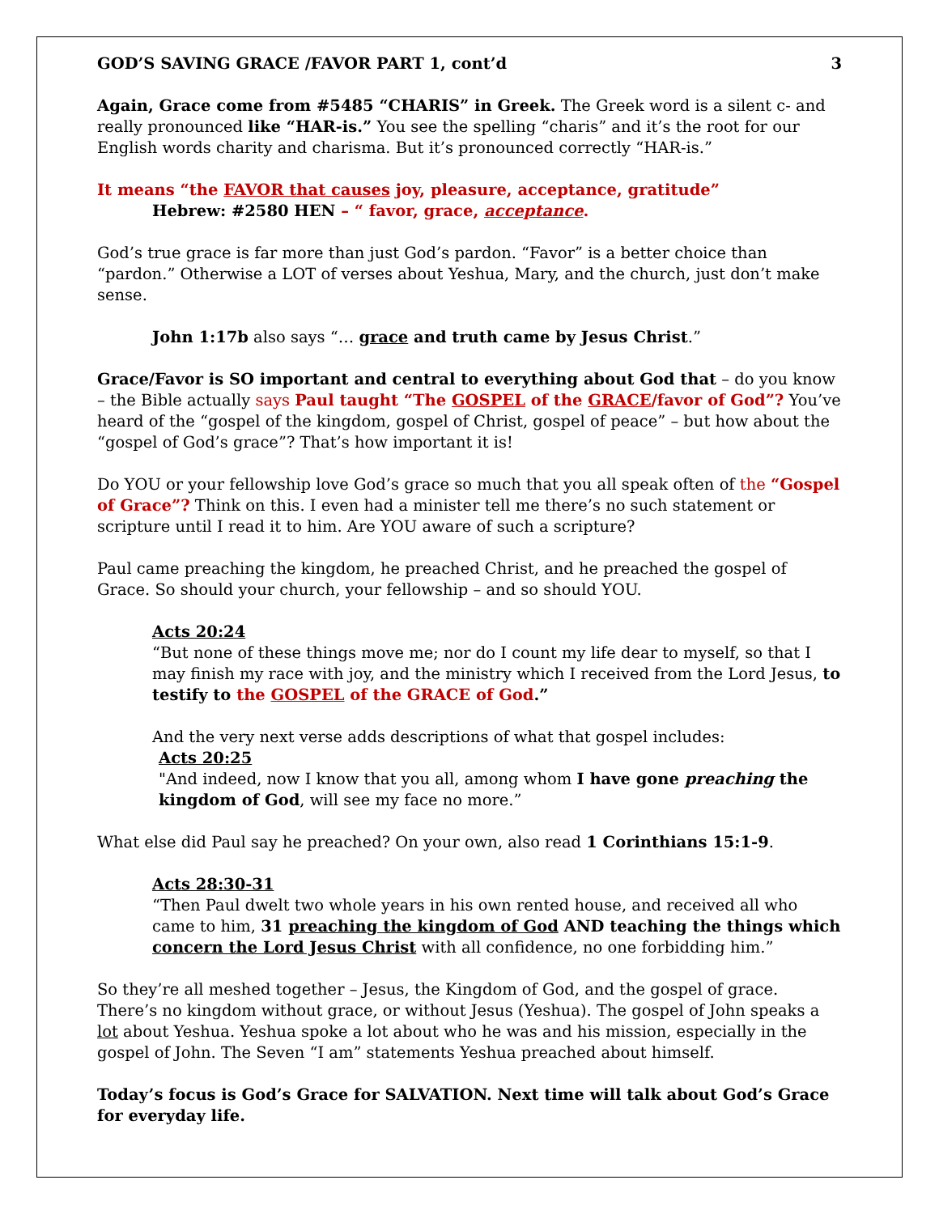GOD’S SAVING GRACE /FAVOR PART 1, cont’d 3
Again, Grace come from #5485 “CHARIS” in Greek. The Greek word is a silent c- and really pronounced like “HAR-is.” You see the spelling “charis” and it’s the root for our English words charity and charisma. But it’s pronounced correctly “HAR-is.”
It means “the FAVOR that causes joy, pleasure, acceptance, gratitude”
Hebrew: #2580 HEN – “ favor, grace, acceptance.
God’s true grace is far more than just God’s pardon. “Favor” is a better choice than “pardon.” Otherwise a LOT of verses about Yeshua, Mary, and the church, just don’t make sense.
John 1:17b also says “… grace and truth came by Jesus Christ.”
Grace/Favor is SO important and central to everything about God that – do you know – the Bible actually says Paul taught “The GOSPEL of the GRACE/favor of God”? You’ve heard of the “gospel of the kingdom, gospel of Christ, gospel of peace” – but how about the “gospel of God’s grace”? That’s how important it is!
Do YOU or your fellowship love God’s grace so much that you all speak often of the “Gospel of Grace”? Think on this. I even had a minister tell me there’s no such statement or scripture until I read it to him. Are YOU aware of such a scripture?
Paul came preaching the kingdom, he preached Christ, and he preached the gospel of Grace. So should your church, your fellowship – and so should YOU.
Acts 20:24
“But none of these things move me; nor do I count my life dear to myself, so that I may finish my race with joy, and the ministry which I received from the Lord Jesus, to testify to the GOSPEL of the GRACE of God.”
And the very next verse adds descriptions of what that gospel includes:
Acts 20:25
"And indeed, now I know that you all, among whom I have gone preaching the kingdom of God, will see my face no more.”
What else did Paul say he preached? On your own, also read 1 Corinthians 15:1-9.
Acts 28:30-31
“Then Paul dwelt two whole years in his own rented house, and received all who came to him, 31 preaching the kingdom of God AND teaching the things which concern the Lord Jesus Christ with all confidence, no one forbidding him.”
So they’re all meshed together – Jesus, the Kingdom of God, and the gospel of grace. There’s no kingdom without grace, or without Jesus (Yeshua). The gospel of John speaks a lot about Yeshua. Yeshua spoke a lot about who he was and his mission, especially in the gospel of John. The Seven “I am” statements Yeshua preached about himself.
Today’s focus is God’s Grace for SALVATION. Next time will talk about God’s Grace for everyday life.